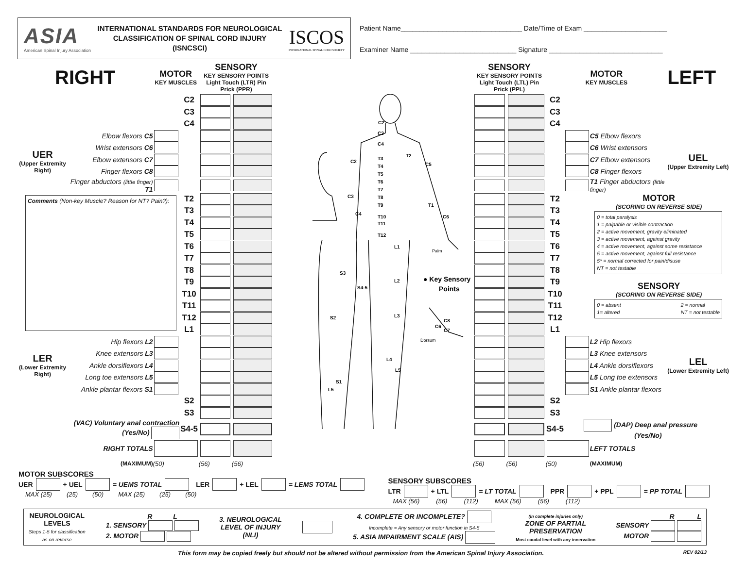ASIA
American Spinal Injury Association
INTERNATIONAL STANDARDS FOR NEUROLOGICAL
CLASSIFICATION OF SPINAL CORD INJURY
(ISNCSCI)
ISCOS
INTERNATIONAL SPINAL CORD SOCIETY
Patient Name________________________________ Date/Time of Exam ______________________
Examiner Name ____________________________ Signature ______________________________
| RIGHT | | MOTOR KEY MUSCLES | | SENSORY KEY SENSORY POINTS Light Touch (LTR) Pin Prick (PPR) | | | SENSORY KEY SENSORY POINTS Light Touch (LTL) Pin Prick (PPL) | | MOTOR KEY MUSCLES | | | LEFT |
| | | | C2 | | | C2 C3 C4 T3 T4 T5 T6 T7 T8 T9 T10 T11 T12 T2 C5 T1 C6 C2 C3 C4 L1 L2 L3 L4 L5 S3 S4-5 S2 S1 L5 Palm Dorsum C6 C8 C7 ● Key Sensory Points | | | C2 | | | |
| | | | C3 | | | | | | C3 | | | |
| | | | C4 | | | | | | C4 | | | |
| UER (Upper Extremity Right) | Elbow flexors C5 | | | | | | | | | | C5 Elbow flexors | UEL (Upper Extremity Left) |
| | Wrist extensors C6 | | | | | | | | | | C6 Wrist extensors | |
| | Elbow extensors C7 | | | | | | | | | | C7 Elbow extensors | |
| | Finger flexors C8 | | | | | | | | | | C8 Finger flexors | |
| | Finger abductors (little finger) T1 | | | | | | | | | | T1 Finger abductors (little finger) | |
| Comments (Non-key Muscle? Reason for NT? Pain?): | | | T2 | | | | | | T2 | MOTOR (SCORING ON REVERSE SIDE) 0 = total paralysis 1 = palpable or visible contraction 2 = active movement, gravity eliminated 3 = active movement, against gravity 4 = active movement, against some resistance 5 = active movement, against full resistance 5* = normal corrected for pain/disuse NT = not testable SENSORY (SCORING ON REVERSE SIDE) 0 = absent 1= altered 2 = normal NT = not testable | | |
| | | | T3 | | | | | | T3 | | | |
| | | | T4 | | | | | | T4 | | | |
| | | | T5 | | | | | | T5 | | | |
| | | | T6 | | | | | | T6 | | | |
| | | | T7 | | | | | | T7 | | | |
| | | | T8 | | | | | | T8 | | | |
| | | | T9 | | | | | | T9 | | | |
| | | | T10 | | | | | | T10 | | | |
| | | | T11 | | | | | | T11 | | | |
| | | | T12 | | | | | | T12 | | | |
| | | | L1 | | | | | | L1 | | | |
| LER (Lower Extremity Right) | Hip flexors L2 | | | | | | | | | | L2 Hip flexors | LEL (Lower Extremity Left) |
| | Knee extensors L3 | | | | | | | | | | L3 Knee extensors | |
| | Ankle dorsiflexors L4 | | | | | | | | | | L4 Ankle dorsiflexors | |
| | Long toe extensors L5 | | | | | | | | | | L5 Long toe extensors | |
| | Ankle plantar flexors S1 | | | | | | | | | | S1 Ankle plantar flexors | |
| | | | S2 | | | | | | S2 | | | |
| | | | S3 | | | | | | S3 | | | |
| (VAC) Voluntary anal contraction (Yes/No) | | | S4-5 | | | | | | S4-5 | (DAP) Deep anal pressure (Yes/No) | | |
| RIGHT TOTALS | | | | | | | | | | | LEFT TOTALS | |
| (MAXIMUM) | | (50) | | (56) | (56) | | (56) | (56) | (50) | | (MAXIMUM) | |
MOTOR SUBSCORES
UER + UEL = UEMS TOTAL LER + LEL = LEMS TOTAL
MAX (25) (25) (50) MAX (25) (25) (50)
SENSORY SUBSCORES
LTR + LTL = LT TOTAL PPR + PPL = PP TOTAL
MAX (56) (56) (112) MAX (56) (56) (112)
NEUROLOGICAL
LEVELS
Steps 1-5 for classification
as on reverse
R L
1. SENSORY
2. MOTOR
3. NEUROLOGICAL
LEVEL OF INJURY
(NLI)
4. COMPLETE OR INCOMPLETE?
Incomplete = Any sensory or motor function in S4-5
5. ASIA IMPAIRMENT SCALE (AIS)
(In complete injuries only)
ZONE OF PARTIAL
PRESERVATION
Most caudal level with any innervation
R L
SENSORY
MOTOR
This form may be copied freely but should not be altered without permission from the American Spinal Injury Association. REV 02/13